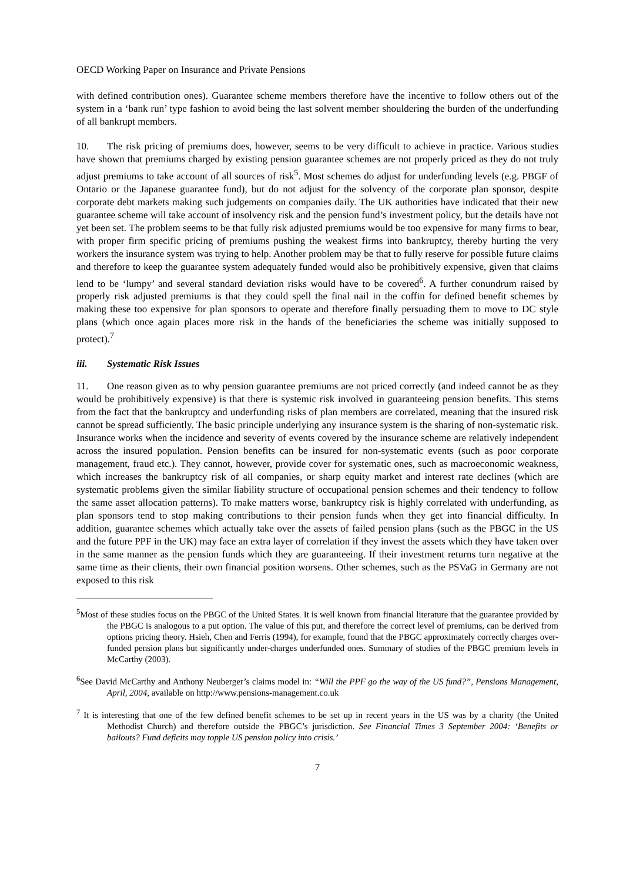OECD Working Paper on Insurance and Private Pensions
with defined contribution ones). Guarantee scheme members therefore have the incentive to follow others out of the system in a ‘bank run’ type fashion to avoid being the last solvent member shouldering the burden of the underfunding of all bankrupt members.
10. The risk pricing of premiums does, however, seems to be very difficult to achieve in practice. Various studies have shown that premiums charged by existing pension guarantee schemes are not properly priced as they do not truly adjust premiums to take account of all sources of risk<sup>5</sup>. Most schemes do adjust for underfunding levels (e.g. PBGF of Ontario or the Japanese guarantee fund), but do not adjust for the solvency of the corporate plan sponsor, despite corporate debt markets making such judgements on companies daily. The UK authorities have indicated that their new guarantee scheme will take account of insolvency risk and the pension fund’s investment policy, but the details have not yet been set. The problem seems to be that fully risk adjusted premiums would be too expensive for many firms to bear, with proper firm specific pricing of premiums pushing the weakest firms into bankruptcy, thereby hurting the very workers the insurance system was trying to help. Another problem may be that to fully reserve for possible future claims and therefore to keep the guarantee system adequately funded would also be prohibitively expensive, given that claims lend to be ‘lumpy’ and several standard deviation risks would have to be covered<sup>6</sup>. A further conundrum raised by properly risk adjusted premiums is that they could spell the final nail in the coffin for defined benefit schemes by making these too expensive for plan sponsors to operate and therefore finally persuading them to move to DC style plans (which once again places more risk in the hands of the beneficiaries the scheme was initially supposed to protect).<sup>7</sup>
iii. Systematic Risk Issues
11. One reason given as to why pension guarantee premiums are not priced correctly (and indeed cannot be as they would be prohibitively expensive) is that there is systemic risk involved in guaranteeing pension benefits. This stems from the fact that the bankruptcy and underfunding risks of plan members are correlated, meaning that the insured risk cannot be spread sufficiently. The basic principle underlying any insurance system is the sharing of non-systematic risk. Insurance works when the incidence and severity of events covered by the insurance scheme are relatively independent across the insured population. Pension benefits can be insured for non-systematic events (such as poor corporate management, fraud etc.). They cannot, however, provide cover for systematic ones, such as macroeconomic weakness, which increases the bankruptcy risk of all companies, or sharp equity market and interest rate declines (which are systematic problems given the similar liability structure of occupational pension schemes and their tendency to follow the same asset allocation patterns). To make matters worse, bankruptcy risk is highly correlated with underfunding, as plan sponsors tend to stop making contributions to their pension funds when they get into financial difficulty. In addition, guarantee schemes which actually take over the assets of failed pension plans (such as the PBGC in the US and the future PPF in the UK) may face an extra layer of correlation if they invest the assets which they have taken over in the same manner as the pension funds which they are guaranteeing. If their investment returns turn negative at the same time as their clients, their own financial position worsens. Other schemes, such as the PSVaG in Germany are not exposed to this risk
<sup>5</sup> Most of these studies focus on the PBGC of the United States. It is well known from financial literature that the guarantee provided by the PBGC is analogous to a put option. The value of this put, and therefore the correct level of premiums, can be derived from options pricing theory. Hsieh, Chen and Ferris (1994), for example, found that the PBGC approximately correctly charges over-funded pension plans but significantly under-charges underfunded ones. Summary of studies of the PBGC premium levels in McCarthy (2003).
<sup>6</sup> See David McCarthy and Anthony Neuberger’s claims model in: “Will the PPF go the way of the US fund?”, Pensions Management, April, 2004, available on http://www.pensions-management.co.uk
<sup>7</sup> It is interesting that one of the few defined benefit schemes to be set up in recent years in the US was by a charity (the United Methodist Church) and therefore outside the PBGC’s jurisdiction. See Financial Times 3 September 2004: ‘Benefits or bailouts? Fund deficits may topple US pension policy into crisis.’
7